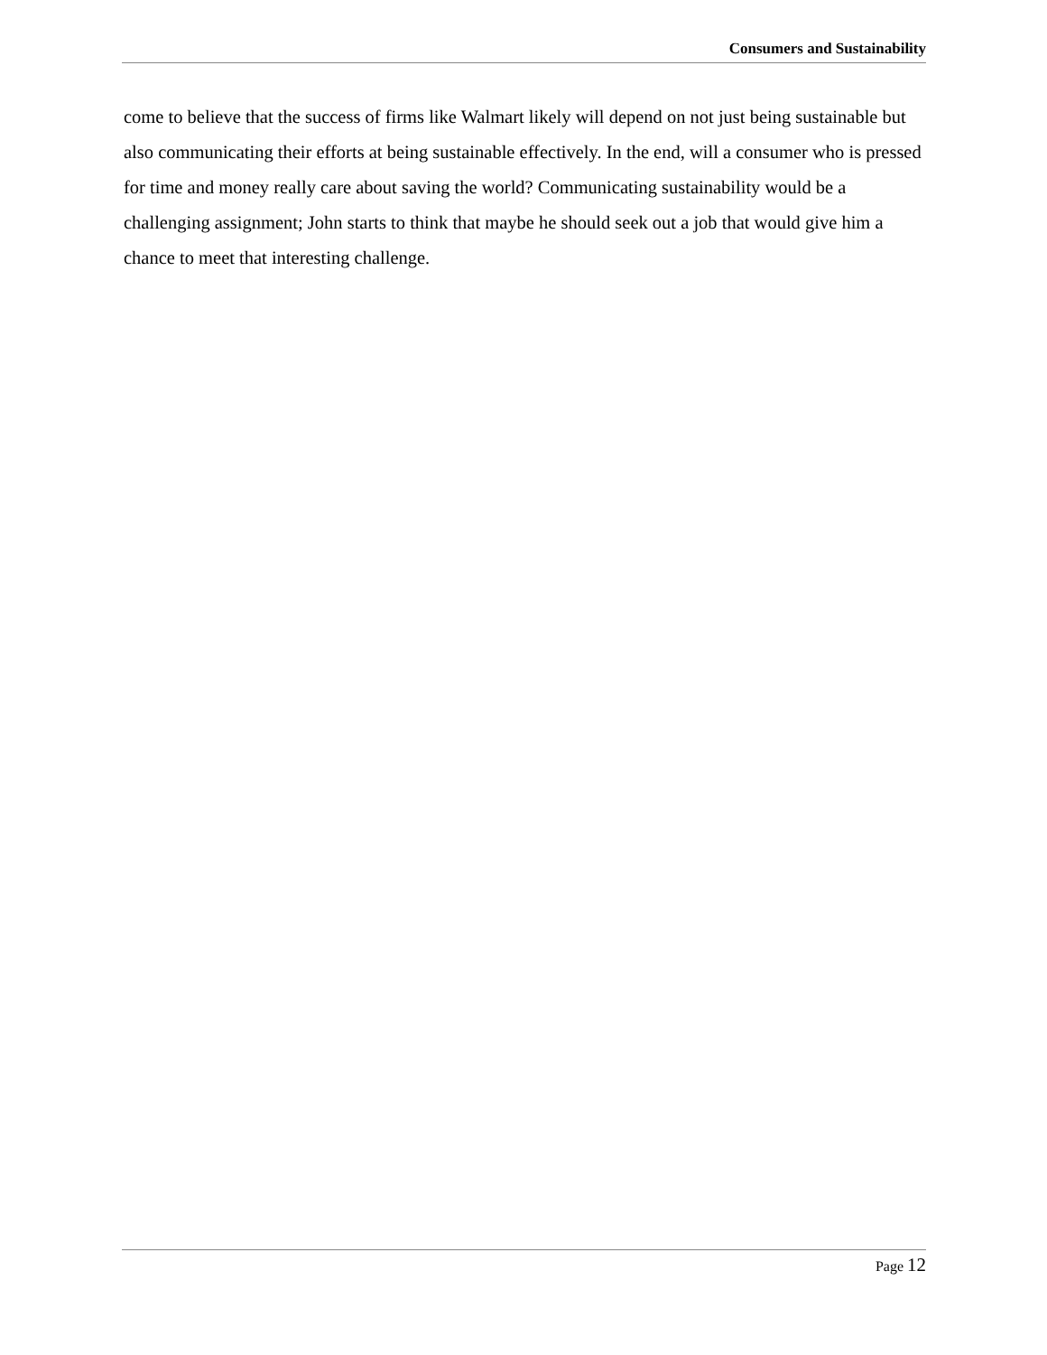Consumers and Sustainability
come to believe that the success of firms like Walmart likely will depend on not just being sustainable but also communicating their efforts at being sustainable effectively. In the end, will a consumer who is pressed for time and money really care about saving the world? Communicating sustainability would be a challenging assignment; John starts to think that maybe he should seek out a job that would give him a chance to meet that interesting challenge.
Page 12